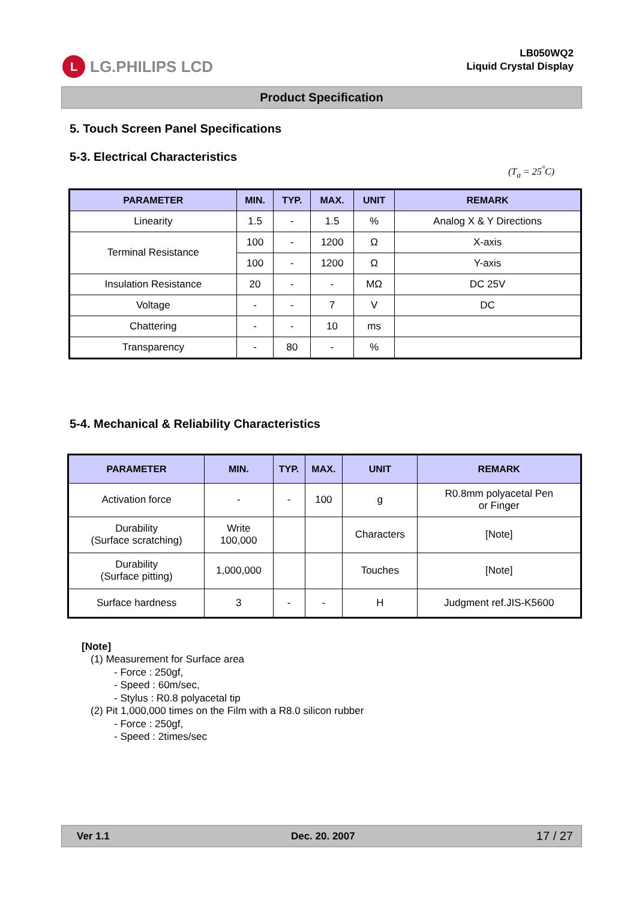L LG.PHILIPS LCD
LB050WQ2
Liquid Crystal Display
Product Specification
5. Touch Screen Panel Specifications
5-3. Electrical Characteristics
(T<sub>a</sub> = 25<sup>°</sup>C)
| PARAMETER | MIN. | TYP. | MAX. | UNIT | REMARK |
| --- | --- | --- | --- | --- | --- |
| Linearity | 1.5 | - | 1.5 | % | Analog X & Y Directions |
| Terminal Resistance | 100 | - | 1200 | Ω | X-axis |
| | 100 | - | 1200 | Ω | Y-axis |
| Insulation Resistance | 20 | - | - | MΩ | DC 25V |
| Voltage | - | - | 7 | V | DC |
| Chattering | - | - | 10 | ms | |
| Transparency | - | 80 | - | % | |
5-4. Mechanical & Reliability Characteristics
| PARAMETER | MIN. | TYP. | MAX. | UNIT | REMARK |
| --- | --- | --- | --- | --- | --- |
| Activation force | - | - | 100 | g | R0.8mm polyacetal Pen or Finger |
| Durability (Surface scratching) | Write 100,000 | | | Characters | [Note] |
| Durability (Surface pitting) | 1,000,000 | | | Touches | [Note] |
| Surface hardness | 3 | - | - | H | Judgment ref.JIS-K5600 |
[Note]
(1) Measurement for Surface area
- Force : 250gf,
- Speed : 60m/sec,
- Stylus : R0.8 polyacetal tip
(2) Pit 1,000,000 times on the Film with a R8.0 silicon rubber
- Force : 250gf,
- Speed : 2times/sec
Ver 1.1 Dec. 20. 2007 17 / 27